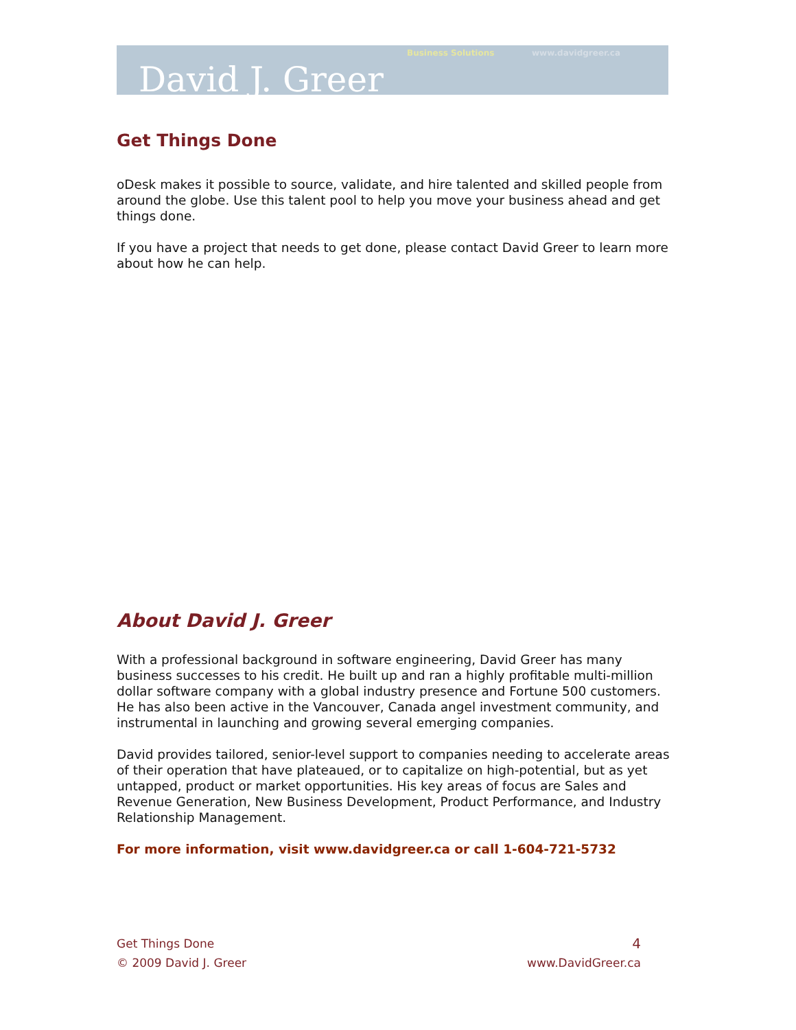Business Solutions www.davidgreer.ca
David J. Greer
Get Things Done
oDesk makes it possible to source, validate, and hire talented and skilled people from around the globe. Use this talent pool to help you move your business ahead and get things done.
If you have a project that needs to get done, please contact David Greer to learn more about how he can help.
About David J. Greer
With a professional background in software engineering, David Greer has many business successes to his credit. He built up and ran a highly profitable multi-million dollar software company with a global industry presence and Fortune 500 customers. He has also been active in the Vancouver, Canada angel investment community, and instrumental in launching and growing several emerging companies.
David provides tailored, senior-level support to companies needing to accelerate areas of their operation that have plateaued, or to capitalize on high-potential, but as yet untapped, product or market opportunities. His key areas of focus are Sales and Revenue Generation, New Business Development, Product Performance, and Industry Relationship Management.
For more information, visit www.davidgreer.ca or call 1-604-721-5732
Get Things Done 4
© 2009 David J. Greer www.DavidGreer.ca